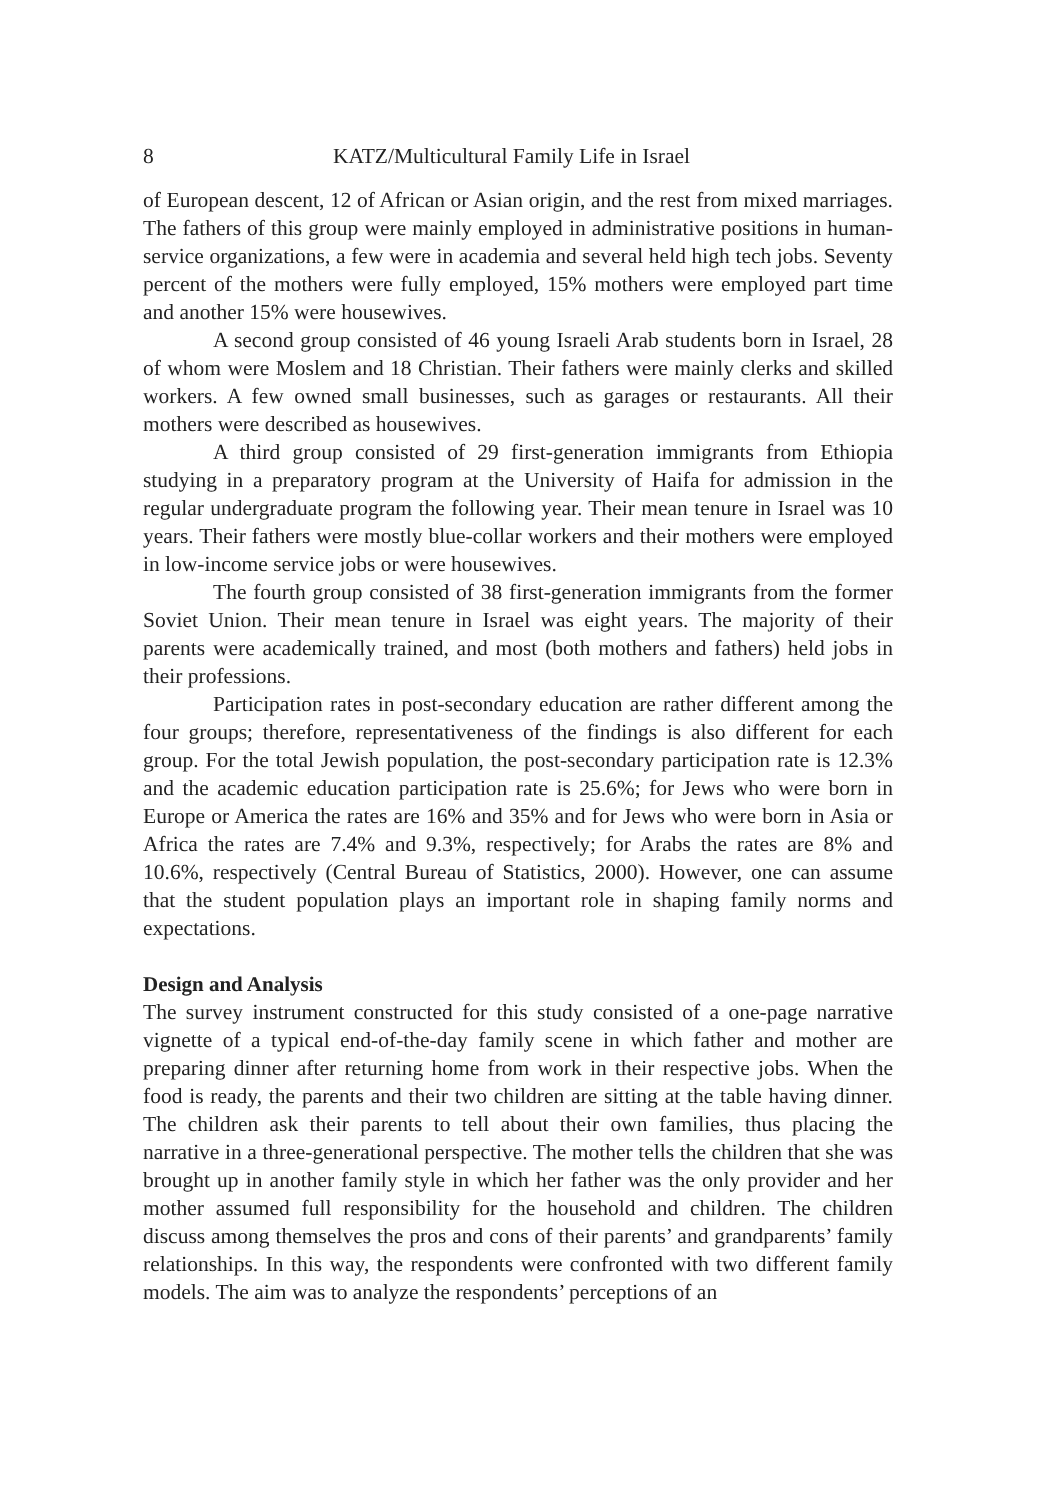8 KATZ/Multicultural Family Life in Israel
of European descent, 12 of African or Asian origin, and the rest from mixed marriages. The fathers of this group were mainly employed in administrative positions in human-service organizations, a few were in academia and several held high tech jobs. Seventy percent of the mothers were fully employed, 15% mothers were employed part time and another 15% were housewives.
A second group consisted of 46 young Israeli Arab students born in Israel, 28 of whom were Moslem and 18 Christian. Their fathers were mainly clerks and skilled workers. A few owned small businesses, such as garages or restaurants. All their mothers were described as housewives.
A third group consisted of 29 first-generation immigrants from Ethiopia studying in a preparatory program at the University of Haifa for admission in the regular undergraduate program the following year. Their mean tenure in Israel was 10 years. Their fathers were mostly blue-collar workers and their mothers were employed in low-income service jobs or were housewives.
The fourth group consisted of 38 first-generation immigrants from the former Soviet Union. Their mean tenure in Israel was eight years. The majority of their parents were academically trained, and most (both mothers and fathers) held jobs in their professions.
Participation rates in post-secondary education are rather different among the four groups; therefore, representativeness of the findings is also different for each group. For the total Jewish population, the post-secondary participation rate is 12.3% and the academic education participation rate is 25.6%; for Jews who were born in Europe or America the rates are 16% and 35% and for Jews who were born in Asia or Africa the rates are 7.4% and 9.3%, respectively; for Arabs the rates are 8% and 10.6%, respectively (Central Bureau of Statistics, 2000). However, one can assume that the student population plays an important role in shaping family norms and expectations.
Design and Analysis
The survey instrument constructed for this study consisted of a one-page narrative vignette of a typical end-of-the-day family scene in which father and mother are preparing dinner after returning home from work in their respective jobs. When the food is ready, the parents and their two children are sitting at the table having dinner. The children ask their parents to tell about their own families, thus placing the narrative in a three-generational perspective. The mother tells the children that she was brought up in another family style in which her father was the only provider and her mother assumed full responsibility for the household and children. The children discuss among themselves the pros and cons of their parents’ and grandparents’ family relationships. In this way, the respondents were confronted with two different family models. The aim was to analyze the respondents’ perceptions of an